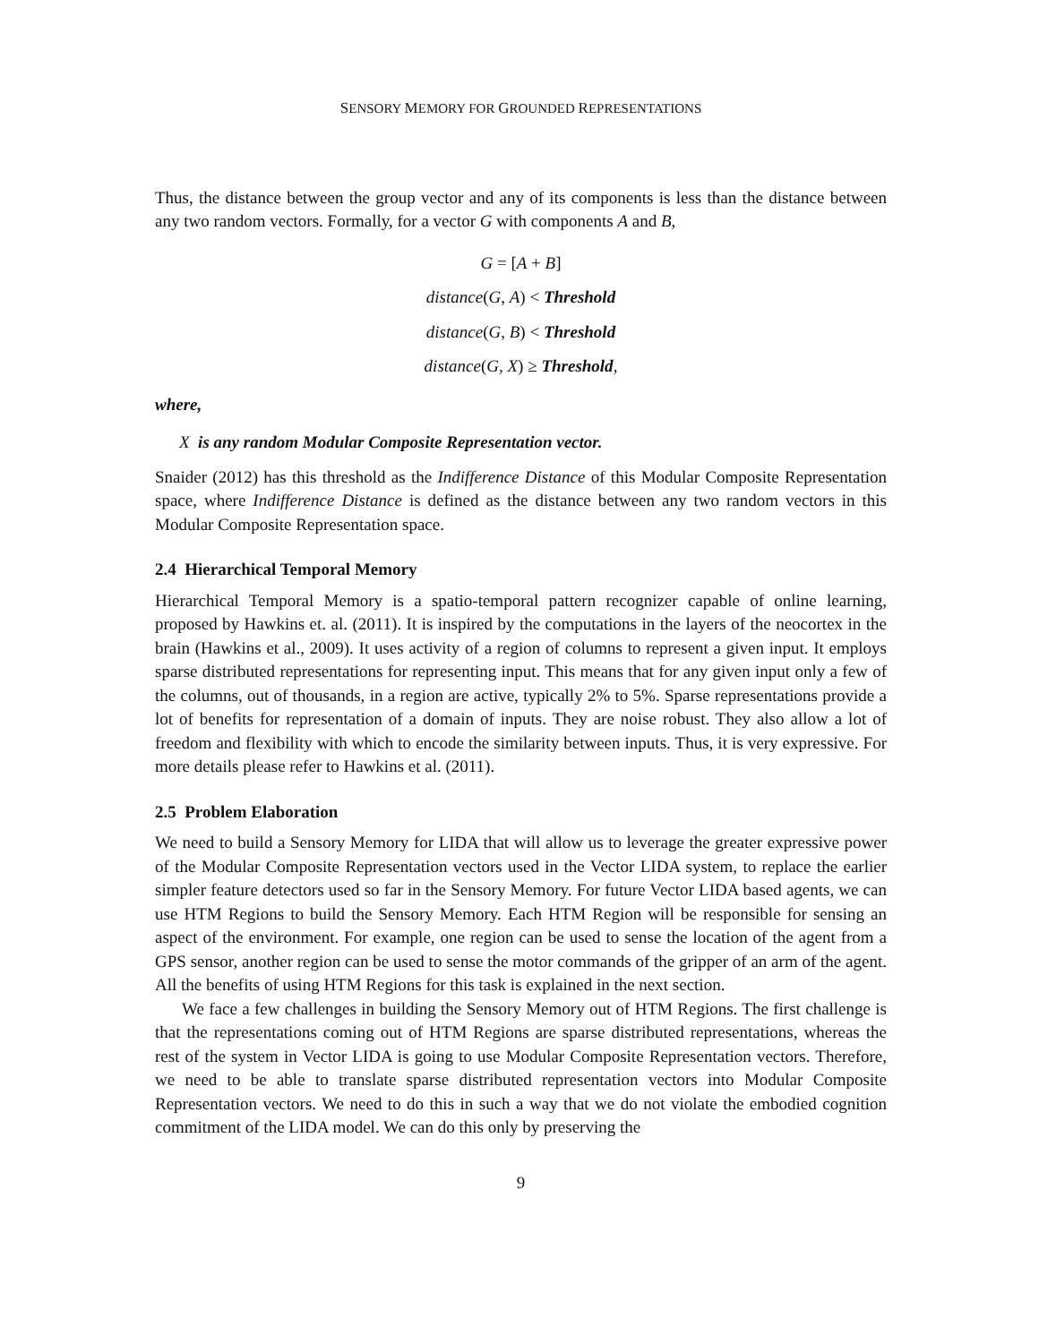SENSORY MEMORY FOR GROUNDED REPRESENTATIONS
Thus, the distance between the group vector and any of its components is less than the distance between any two random vectors. Formally, for a vector G with components A and B,
G = [A + B]
distance(G, A) < Threshold
distance(G, B) < Threshold
distance(G, X) ≥ Threshold,
where,
X is any random Modular Composite Representation vector.
Snaider (2012) has this threshold as the Indifference Distance of this Modular Composite Representation space, where Indifference Distance is defined as the distance between any two random vectors in this Modular Composite Representation space.
2.4 Hierarchical Temporal Memory
Hierarchical Temporal Memory is a spatio-temporal pattern recognizer capable of online learning, proposed by Hawkins et. al. (2011). It is inspired by the computations in the layers of the neocortex in the brain (Hawkins et al., 2009). It uses activity of a region of columns to represent a given input. It employs sparse distributed representations for representing input. This means that for any given input only a few of the columns, out of thousands, in a region are active, typically 2% to 5%. Sparse representations provide a lot of benefits for representation of a domain of inputs. They are noise robust. They also allow a lot of freedom and flexibility with which to encode the similarity between inputs. Thus, it is very expressive. For more details please refer to Hawkins et al. (2011).
2.5 Problem Elaboration
We need to build a Sensory Memory for LIDA that will allow us to leverage the greater expressive power of the Modular Composite Representation vectors used in the Vector LIDA system, to replace the earlier simpler feature detectors used so far in the Sensory Memory. For future Vector LIDA based agents, we can use HTM Regions to build the Sensory Memory. Each HTM Region will be responsible for sensing an aspect of the environment. For example, one region can be used to sense the location of the agent from a GPS sensor, another region can be used to sense the motor commands of the gripper of an arm of the agent. All the benefits of using HTM Regions for this task is explained in the next section.
We face a few challenges in building the Sensory Memory out of HTM Regions. The first challenge is that the representations coming out of HTM Regions are sparse distributed representations, whereas the rest of the system in Vector LIDA is going to use Modular Composite Representation vectors. Therefore, we need to be able to translate sparse distributed representation vectors into Modular Composite Representation vectors. We need to do this in such a way that we do not violate the embodied cognition commitment of the LIDA model. We can do this only by preserving the
9